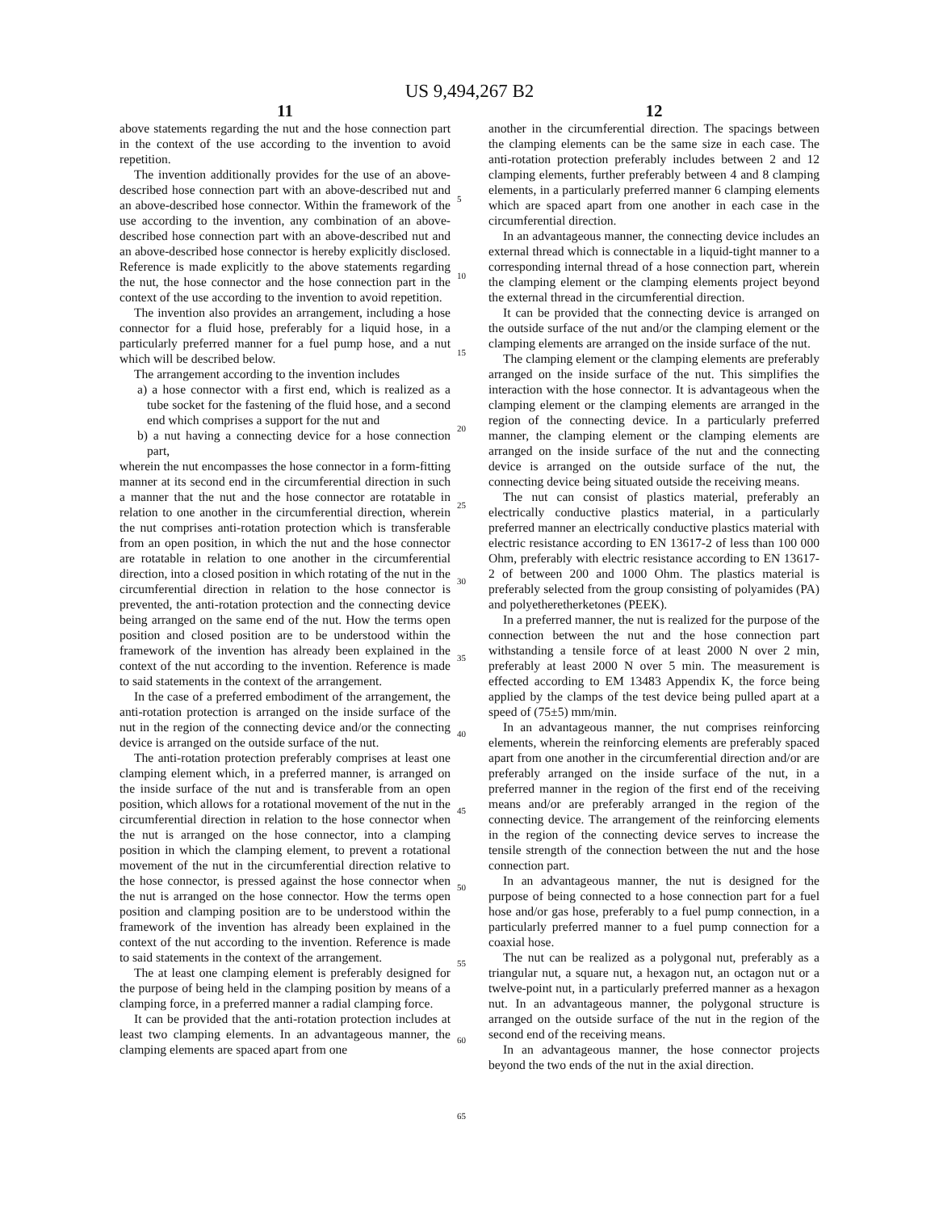US 9,494,267 B2
11
above statements regarding the nut and the hose connection part in the context of the use according to the invention to avoid repetition.
The invention additionally provides for the use of an above-described hose connection part with an above-described nut and an above-described hose connector. Within the framework of the use according to the invention, any combination of an above-described hose connection part with an above-described nut and an above-described hose connector is hereby explicitly disclosed. Reference is made explicitly to the above statements regarding the nut, the hose connector and the hose connection part in the context of the use according to the invention to avoid repetition.
The invention also provides an arrangement, including a hose connector for a fluid hose, preferably for a liquid hose, in a particularly preferred manner for a fuel pump hose, and a nut which will be described below.
The arrangement according to the invention includes
a) a hose connector with a first end, which is realized as a tube socket for the fastening of the fluid hose, and a second end which comprises a support for the nut and
b) a nut having a connecting device for a hose connection part,
wherein the nut encompasses the hose connector in a form-fitting manner at its second end in the circumferential direction in such a manner that the nut and the hose connector are rotatable in relation to one another in the circumferential direction, wherein the nut comprises anti-rotation protection which is transferable from an open position, in which the nut and the hose connector are rotatable in relation to one another in the circumferential direction, into a closed position in which rotating of the nut in the circumferential direction in relation to the hose connector is prevented, the anti-rotation protection and the connecting device being arranged on the same end of the nut. How the terms open position and closed position are to be understood within the framework of the invention has already been explained in the context of the nut according to the invention. Reference is made to said statements in the context of the arrangement.
In the case of a preferred embodiment of the arrangement, the anti-rotation protection is arranged on the inside surface of the nut in the region of the connecting device and/or the connecting device is arranged on the outside surface of the nut.
The anti-rotation protection preferably comprises at least one clamping element which, in a preferred manner, is arranged on the inside surface of the nut and is transferable from an open position, which allows for a rotational movement of the nut in the circumferential direction in relation to the hose connector when the nut is arranged on the hose connector, into a clamping position in which the clamping element, to prevent a rotational movement of the nut in the circumferential direction relative to the hose connector, is pressed against the hose connector when the nut is arranged on the hose connector. How the terms open position and clamping position are to be understood within the framework of the invention has already been explained in the context of the nut according to the invention. Reference is made to said statements in the context of the arrangement.
The at least one clamping element is preferably designed for the purpose of being held in the clamping position by means of a clamping force, in a preferred manner a radial clamping force.
It can be provided that the anti-rotation protection includes at least two clamping elements. In an advantageous manner, the clamping elements are spaced apart from one
12
another in the circumferential direction. The spacings between the clamping elements can be the same size in each case. The anti-rotation protection preferably includes between 2 and 12 clamping elements, further preferably between 4 and 8 clamping elements, in a particularly preferred manner 6 clamping elements which are spaced apart from one another in each case in the circumferential direction.
In an advantageous manner, the connecting device includes an external thread which is connectable in a liquid-tight manner to a corresponding internal thread of a hose connection part, wherein the clamping element or the clamping elements project beyond the external thread in the circumferential direction.
It can be provided that the connecting device is arranged on the outside surface of the nut and/or the clamping element or the clamping elements are arranged on the inside surface of the nut.
The clamping element or the clamping elements are preferably arranged on the inside surface of the nut. This simplifies the interaction with the hose connector. It is advantageous when the clamping element or the clamping elements are arranged in the region of the connecting device. In a particularly preferred manner, the clamping element or the clamping elements are arranged on the inside surface of the nut and the connecting device is arranged on the outside surface of the nut, the connecting device being situated outside the receiving means.
The nut can consist of plastics material, preferably an electrically conductive plastics material, in a particularly preferred manner an electrically conductive plastics material with electric resistance according to EN 13617-2 of less than 100 000 Ohm, preferably with electric resistance according to EN 13617-2 of between 200 and 1000 Ohm. The plastics material is preferably selected from the group consisting of polyamides (PA) and polyetheretherketones (PEEK).
In a preferred manner, the nut is realized for the purpose of the connection between the nut and the hose connection part withstanding a tensile force of at least 2000 N over 2 min, preferably at least 2000 N over 5 min. The measurement is effected according to EM 13483 Appendix K, the force being applied by the clamps of the test device being pulled apart at a speed of (75±5) mm/min.
In an advantageous manner, the nut comprises reinforcing elements, wherein the reinforcing elements are preferably spaced apart from one another in the circumferential direction and/or are preferably arranged on the inside surface of the nut, in a preferred manner in the region of the first end of the receiving means and/or are preferably arranged in the region of the connecting device. The arrangement of the reinforcing elements in the region of the connecting device serves to increase the tensile strength of the connection between the nut and the hose connection part.
In an advantageous manner, the nut is designed for the purpose of being connected to a hose connection part for a fuel hose and/or gas hose, preferably to a fuel pump connection, in a particularly preferred manner to a fuel pump connection for a coaxial hose.
The nut can be realized as a polygonal nut, preferably as a triangular nut, a square nut, a hexagon nut, an octagon nut or a twelve-point nut, in a particularly preferred manner as a hexagon nut. In an advantageous manner, the polygonal structure is arranged on the outside surface of the nut in the region of the second end of the receiving means.
In an advantageous manner, the hose connector projects beyond the two ends of the nut in the axial direction.
5
10
15
20
25
30
35
40
45
50
55
60
65